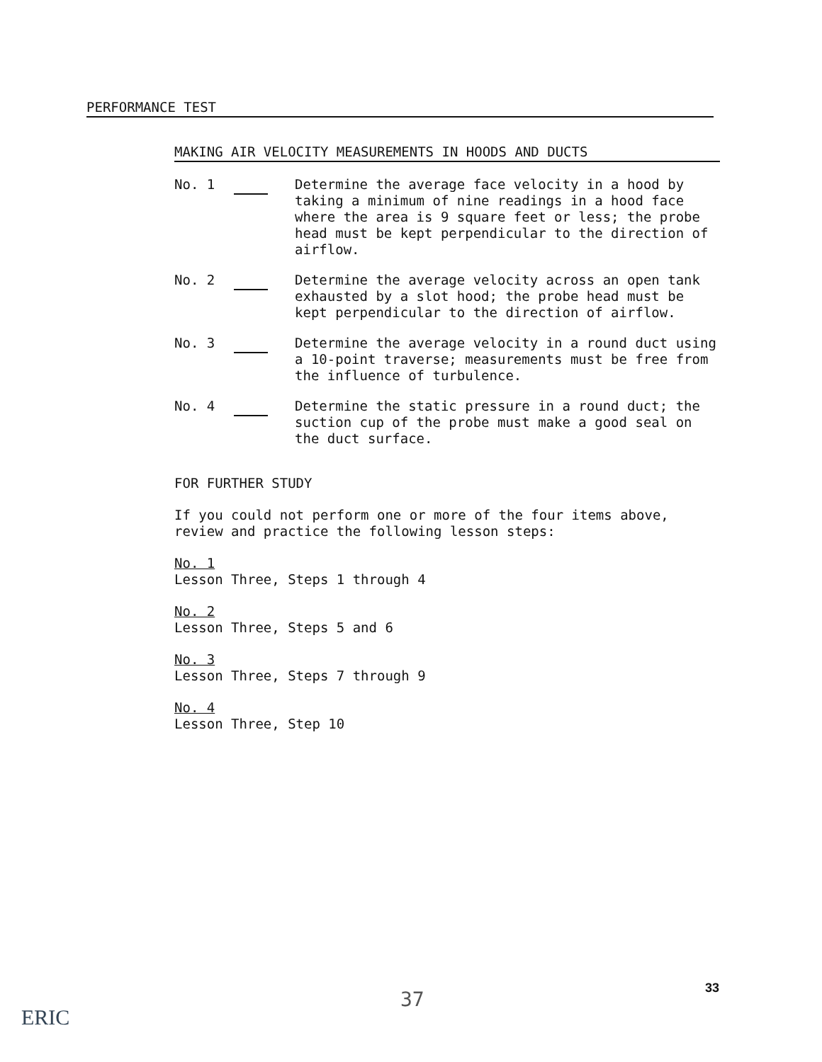PERFORMANCE TEST
MAKING AIR VELOCITY MEASUREMENTS IN HOODS AND DUCTS
No. 1 Determine the average face velocity in a hood by taking a minimum of nine readings in a hood face where the area is 9 square feet or less; the probe head must be kept perpendicular to the direction of airflow.
No. 2 Determine the average velocity across an open tank exhausted by a slot hood; the probe head must be kept perpendicular to the direction of airflow.
No. 3 Determine the average velocity in a round duct using a 10-point traverse; measurements must be free from the influence of turbulence.
No. 4 Determine the static pressure in a round duct; the suction cup of the probe must make a good seal on the duct surface.
FOR FURTHER STUDY
If you could not perform one or more of the four items above, review and practice the following lesson steps:
No. 1
Lesson Three, Steps 1 through 4
No. 2
Lesson Three, Steps 5 and 6
No. 3
Lesson Three, Steps 7 through 9
No. 4
Lesson Three, Step 10
37 33
ERIC